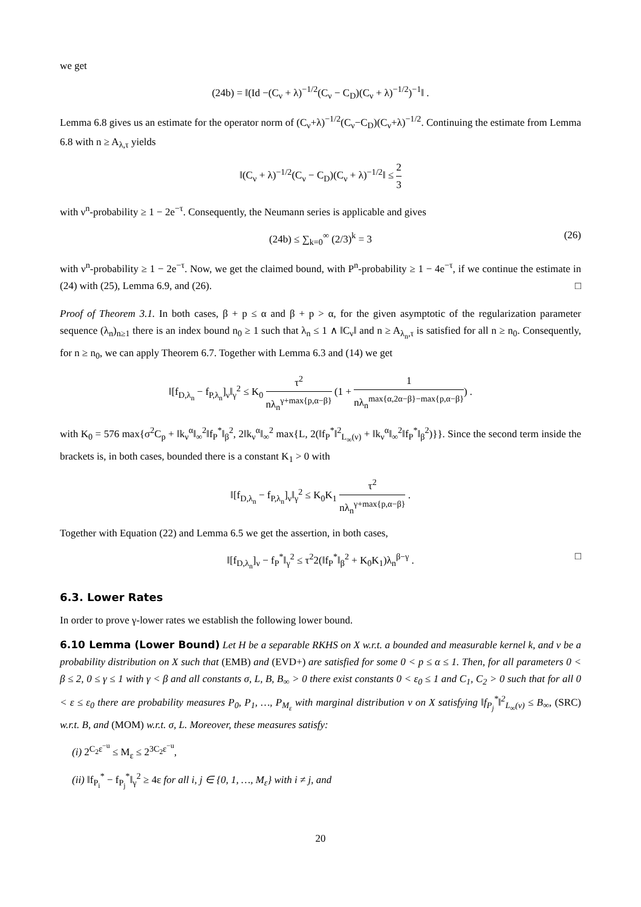we get
(24b) = ‖(Id −(C<sub>ν</sub> + λ)<sup>−1/2</sup>(C<sub>ν</sub> − C<sub>D</sub>)(C<sub>ν</sub> + λ)<sup>−1/2</sup>)<sup>−1</sup>‖ .
Lemma 6.8 gives us an estimate for the operator norm of (C<sub>ν</sub>+λ)<sup>−1/2</sup>(C<sub>ν</sub>−C<sub>D</sub>)(C<sub>ν</sub>+λ)<sup>−1/2</sup>. Continuing the estimate from Lemma 6.8 with n ≥ A<sub>λ,τ</sub> yields
‖(C<sub>ν</sub> + λ)<sup>−1/2</sup>(C<sub>ν</sub> − C<sub>D</sub>)(C<sub>ν</sub> + λ)<sup>−1/2</sup>‖ ≤ 2 3
with ν<sup>n</sup>-probability ≥ 1 − 2e<sup>−τ</sup>. Consequently, the Neumann series is applicable and gives
(24b) ≤ ∑<sub>k=0</sub><sup>∞</sup> (2/3)<sup>k</sup> = 3 (26)
with ν<sup>n</sup>-probability ≥ 1 − 2e<sup>−τ</sup>. Now, we get the claimed bound, with P<sup>n</sup>-probability ≥ 1 − 4e<sup>−τ</sup>, if we continue the estimate in (24) with (25), Lemma 6.9, and (26). □
Proof of Theorem 3.1. In both cases, β + p ≤ α and β + p > α, for the given asymptotic of the regularization parameter sequence (λ<sub>n</sub>)<sub>n≥1</sub> there is an index bound n<sub>0</sub> ≥ 1 such that λ<sub>n</sub> ≤ 1 ∧ ‖C<sub>ν</sub>‖ and n ≥ A<sub>λ<sub>n</sub>,τ</sub> is satisfied for all n ≥ n<sub>0</sub>. Consequently, for n ≥ n<sub>0</sub>, we can apply Theorem 6.7. Together with Lemma 6.3 and (14) we get
‖[f<sub>D,λ<sub>n</sub></sub> − f<sub>P,λ<sub>n</sub></sub>]<sub>ν</sub>‖<sub>γ</sub><sup>2</sup> ≤ K<sub>0</sub> τ<sup>2</sup> nλ<sub>n</sub><sup>γ+max{p,α−β}</sup> (1 + 1 nλ<sub>n</sub><sup>max{α,2α−β}−max{p,α−β}</sup>) .
with K<sub>0</sub> = 576 max{σ<sup>2</sup>C<sub>p</sub> + ‖k<sub>ν</sub><sup>α</sup>‖<sub>∞</sub><sup>2</sup>‖f<sub>P</sub><sup>*</sup>‖<sub>β</sub><sup>2</sup>, 2‖k<sub>ν</sub><sup>α</sup>‖<sub>∞</sub><sup>2</sup> max{L, 2(‖f<sub>P</sub><sup>*</sup>‖<sup>2</sup><sub>L<sub>∞</sub>(ν)</sub> + ‖k<sub>ν</sub><sup>α</sup>‖<sub>∞</sub><sup>2</sup>‖f<sub>P</sub><sup>*</sup>‖<sub>β</sub><sup>2</sup>)}}. Since the second term inside the brackets is, in both cases, bounded there is a constant K<sub>1</sub> > 0 with
‖[f<sub>D,λ<sub>n</sub></sub> − f<sub>P,λ<sub>n</sub></sub>]<sub>ν</sub>‖<sub>γ</sub><sup>2</sup> ≤ K<sub>0</sub>K<sub>1</sub> τ<sup>2</sup> nλ<sub>n</sub><sup>γ+max{p,α−β}</sup> .
Together with Equation (22) and Lemma 6.5 we get the assertion, in both cases,
‖[f<sub>D,λ<sub>n</sub></sub>]<sub>ν</sub> − f<sub>P</sub><sup>*</sup>‖<sub>γ</sub><sup>2</sup> ≤ τ<sup>2</sup>2(‖f<sub>P</sub><sup>*</sup>‖<sub>β</sub><sup>2</sup> + K<sub>0</sub>K<sub>1</sub>)λ<sub>n</sub><sup>β−γ</sup> . □
6.3. Lower Rates
In order to prove γ-lower rates we establish the following lower bound.
6.10 Lemma (Lower Bound) Let H be a separable RKHS on X w.r.t. a bounded and measurable kernel k, and ν be a probability distribution on X such that (EMB) and (EVD+) are satisfied for some 0 < p ≤ α ≤ 1. Then, for all parameters 0 < β ≤ 2, 0 ≤ γ ≤ 1 with γ < β and all constants σ, L, B, B<sub>∞</sub> > 0 there exist constants 0 < ε<sub>0</sub> ≤ 1 and C<sub>1</sub>, C<sub>2</sub> > 0 such that for all 0 < ε ≤ ε<sub>0</sub> there are probability measures P<sub>0</sub>, P<sub>1</sub>, …, P<sub>M<sub>ε</sub></sub> with marginal distribution ν on X satisfying ‖f<sub>P<sub>j</sub></sub><sup>*</sup>‖<sup>2</sup><sub>L<sub>∞</sub>(ν)</sub> ≤ B<sub>∞</sub>, (SRC) w.r.t. B, and (MOM) w.r.t. σ, L. Moreover, these measures satisfy:
(i) 2<sup>C<sub>2</sub>ε<sup>−u</sup></sup> ≤ M<sub>ε</sub> ≤ 2<sup>3C<sub>2</sub>ε<sup>−u</sup></sup>,
(ii) ‖f<sub>P<sub>i</sub></sub><sup>*</sup> − f<sub>P<sub>j</sub></sub><sup>*</sup>‖<sub>γ</sub><sup>2</sup> ≥ 4ε for all i, j ∈ {0, 1, …, M<sub>ε</sub>} with i ≠ j, and
20